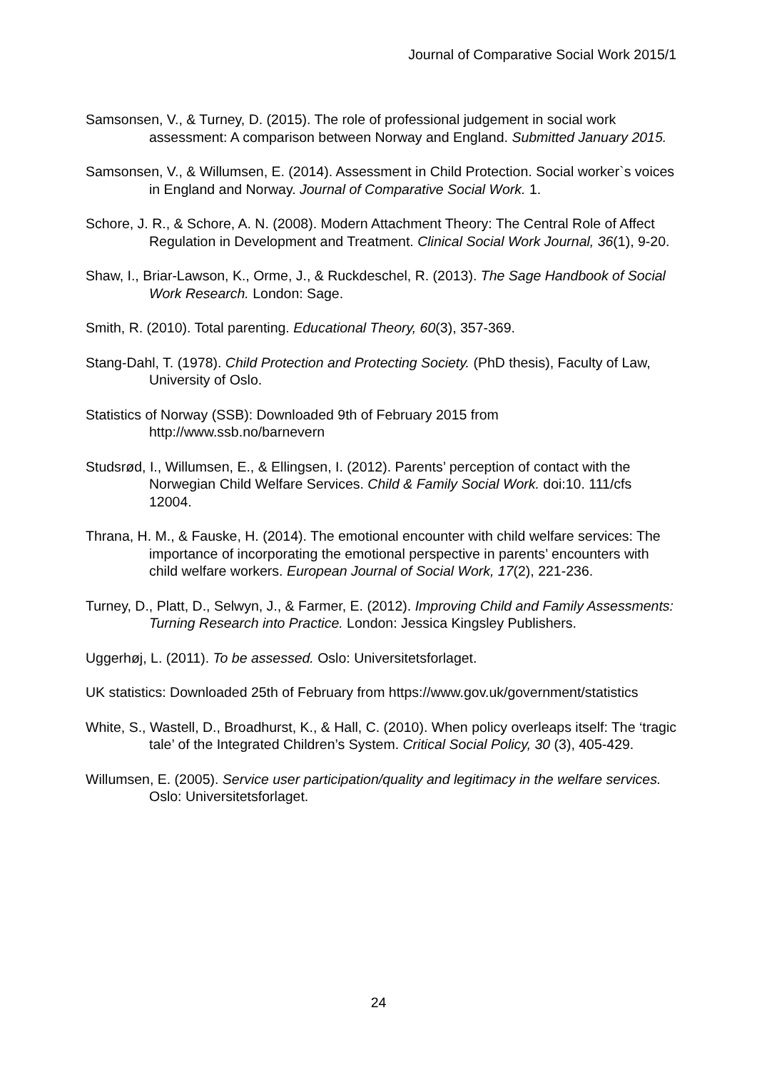Journal of Comparative Social Work 2015/1
Samsonsen, V., & Turney, D. (2015). The role of professional judgement in social work assessment: A comparison between Norway and England. Submitted January 2015.
Samsonsen, V., & Willumsen, E. (2014). Assessment in Child Protection. Social worker`s voices in England and Norway. Journal of Comparative Social Work. 1.
Schore, J. R., & Schore, A. N. (2008). Modern Attachment Theory: The Central Role of Affect Regulation in Development and Treatment. Clinical Social Work Journal, 36(1), 9-20.
Shaw, I., Briar-Lawson, K., Orme, J., & Ruckdeschel, R. (2013). The Sage Handbook of Social Work Research. London: Sage.
Smith, R. (2010). Total parenting. Educational Theory, 60(3), 357-369.
Stang-Dahl, T. (1978). Child Protection and Protecting Society. (PhD thesis), Faculty of Law, University of Oslo.
Statistics of Norway (SSB): Downloaded 9th of February 2015 from http://www.ssb.no/barnevern
Studsrød, I., Willumsen, E., & Ellingsen, I. (2012). Parents’ perception of contact with the Norwegian Child Welfare Services. Child & Family Social Work. doi:10. 111/cfs 12004.
Thrana, H. M., & Fauske, H. (2014). The emotional encounter with child welfare services: The importance of incorporating the emotional perspective in parents’ encounters with child welfare workers. European Journal of Social Work, 17(2), 221-236.
Turney, D., Platt, D., Selwyn, J., & Farmer, E. (2012). Improving Child and Family Assessments: Turning Research into Practice. London: Jessica Kingsley Publishers.
Uggerhøj, L. (2011). To be assessed. Oslo: Universitetsforlaget.
UK statistics: Downloaded 25th of February from https://www.gov.uk/government/statistics
White, S., Wastell, D., Broadhurst, K., & Hall, C. (2010). When policy overleaps itself: The ‘tragic tale’ of the Integrated Children’s System. Critical Social Policy, 30 (3), 405-429.
Willumsen, E. (2005). Service user participation/quality and legitimacy in the welfare services. Oslo: Universitetsforlaget.
24